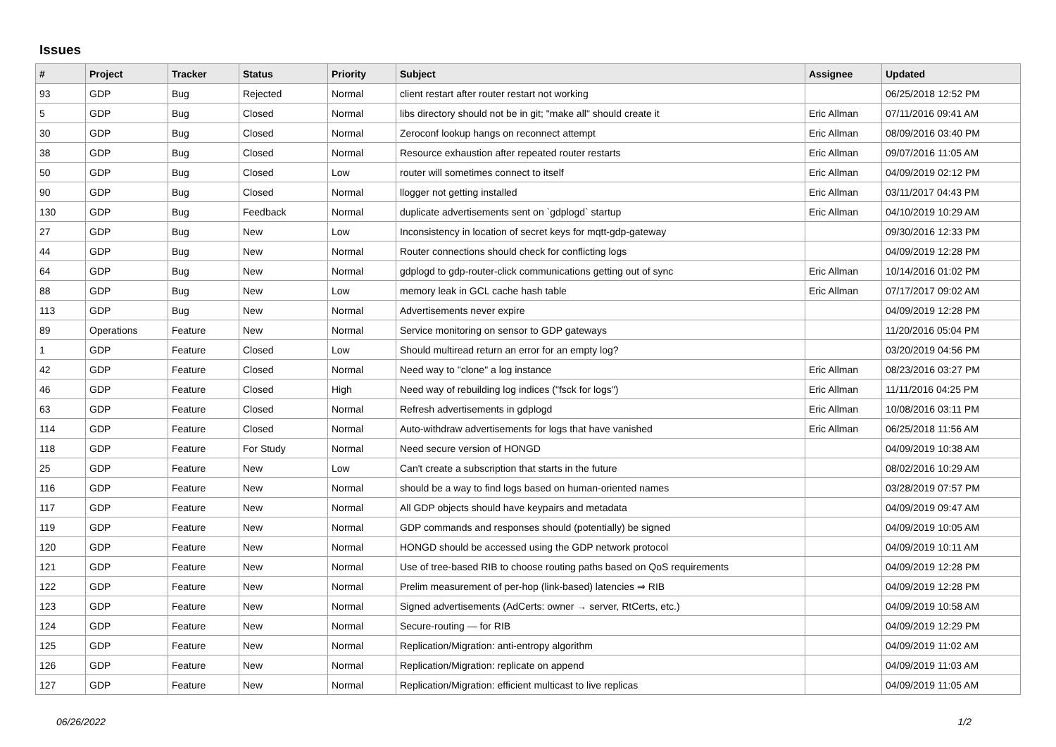Issues
| # | Project | Tracker | Status | Priority | Subject | Assignee | Updated |
| --- | --- | --- | --- | --- | --- | --- | --- |
| 93 | GDP | Bug | Rejected | Normal | client restart after router restart not working | | 06/25/2018 12:52 PM |
| 5 | GDP | Bug | Closed | Normal | libs directory should not be in git; "make all" should create it | Eric Allman | 07/11/2016 09:41 AM |
| 30 | GDP | Bug | Closed | Normal | Zeroconf lookup hangs on reconnect attempt | Eric Allman | 08/09/2016 03:40 PM |
| 38 | GDP | Bug | Closed | Normal | Resource exhaustion after repeated router restarts | Eric Allman | 09/07/2016 11:05 AM |
| 50 | GDP | Bug | Closed | Low | router will sometimes connect to itself | Eric Allman | 04/09/2019 02:12 PM |
| 90 | GDP | Bug | Closed | Normal | llogger not getting installed | Eric Allman | 03/11/2017 04:43 PM |
| 130 | GDP | Bug | Feedback | Normal | duplicate advertisements sent on `gdplogd` startup | Eric Allman | 04/10/2019 10:29 AM |
| 27 | GDP | Bug | New | Low | Inconsistency in location of secret keys for mqtt-gdp-gateway | | 09/30/2016 12:33 PM |
| 44 | GDP | Bug | New | Normal | Router connections should check for conflicting logs | | 04/09/2019 12:28 PM |
| 64 | GDP | Bug | New | Normal | gdplogd to gdp-router-click communications getting out of sync | Eric Allman | 10/14/2016 01:02 PM |
| 88 | GDP | Bug | New | Low | memory leak in GCL cache hash table | Eric Allman | 07/17/2017 09:02 AM |
| 113 | GDP | Bug | New | Normal | Advertisements never expire | | 04/09/2019 12:28 PM |
| 89 | Operations | Feature | New | Normal | Service monitoring on sensor to GDP gateways | | 11/20/2016 05:04 PM |
| 1 | GDP | Feature | Closed | Low | Should multiread return an error for an empty log? | | 03/20/2019 04:56 PM |
| 42 | GDP | Feature | Closed | Normal | Need way to "clone" a log instance | Eric Allman | 08/23/2016 03:27 PM |
| 46 | GDP | Feature | Closed | High | Need way of rebuilding log indices ("fsck for logs") | Eric Allman | 11/11/2016 04:25 PM |
| 63 | GDP | Feature | Closed | Normal | Refresh advertisements in gdplogd | Eric Allman | 10/08/2016 03:11 PM |
| 114 | GDP | Feature | Closed | Normal | Auto-withdraw advertisements for logs that have vanished | Eric Allman | 06/25/2018 11:56 AM |
| 118 | GDP | Feature | For Study | Normal | Need secure version of HONGD | | 04/09/2019 10:38 AM |
| 25 | GDP | Feature | New | Low | Can't create a subscription that starts in the future | | 08/02/2016 10:29 AM |
| 116 | GDP | Feature | New | Normal | should be a way to find logs based on human-oriented names | | 03/28/2019 07:57 PM |
| 117 | GDP | Feature | New | Normal | All GDP objects should have keypairs and metadata | | 04/09/2019 09:47 AM |
| 119 | GDP | Feature | New | Normal | GDP commands and responses should (potentially) be signed | | 04/09/2019 10:05 AM |
| 120 | GDP | Feature | New | Normal | HONGD should be accessed using the GDP network protocol | | 04/09/2019 10:11 AM |
| 121 | GDP | Feature | New | Normal | Use of tree-based RIB to choose routing paths based on QoS requirements | | 04/09/2019 12:28 PM |
| 122 | GDP | Feature | New | Normal | Prelim measurement of per-hop (link-based) latencies ⇒ RIB | | 04/09/2019 12:28 PM |
| 123 | GDP | Feature | New | Normal | Signed advertisements (AdCerts: owner → server, RtCerts, etc.) | | 04/09/2019 10:58 AM |
| 124 | GDP | Feature | New | Normal | Secure-routing — for RIB | | 04/09/2019 12:29 PM |
| 125 | GDP | Feature | New | Normal | Replication/Migration: anti-entropy algorithm | | 04/09/2019 11:02 AM |
| 126 | GDP | Feature | New | Normal | Replication/Migration: replicate on append | | 04/09/2019 11:03 AM |
| 127 | GDP | Feature | New | Normal | Replication/Migration: efficient multicast to live replicas | | 04/09/2019 11:05 AM |
06/26/2022 1/2